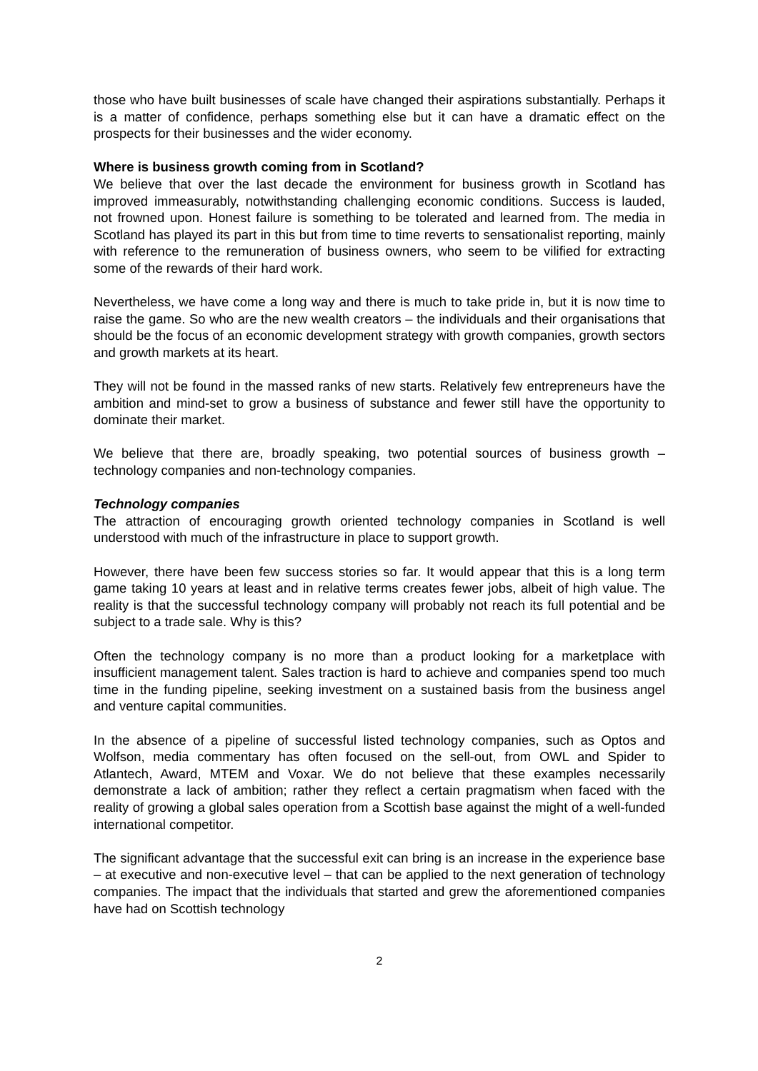those who have built businesses of scale have changed their aspirations substantially. Perhaps it is a matter of confidence, perhaps something else but it can have a dramatic effect on the prospects for their businesses and the wider economy.
Where is business growth coming from in Scotland?
We believe that over the last decade the environment for business growth in Scotland has improved immeasurably, notwithstanding challenging economic conditions. Success is lauded, not frowned upon. Honest failure is something to be tolerated and learned from. The media in Scotland has played its part in this but from time to time reverts to sensationalist reporting, mainly with reference to the remuneration of business owners, who seem to be vilified for extracting some of the rewards of their hard work.
Nevertheless, we have come a long way and there is much to take pride in, but it is now time to raise the game. So who are the new wealth creators – the individuals and their organisations that should be the focus of an economic development strategy with growth companies, growth sectors and growth markets at its heart.
They will not be found in the massed ranks of new starts. Relatively few entrepreneurs have the ambition and mind-set to grow a business of substance and fewer still have the opportunity to dominate their market.
We believe that there are, broadly speaking, two potential sources of business growth – technology companies and non-technology companies.
Technology companies
The attraction of encouraging growth oriented technology companies in Scotland is well understood with much of the infrastructure in place to support growth.
However, there have been few success stories so far. It would appear that this is a long term game taking 10 years at least and in relative terms creates fewer jobs, albeit of high value. The reality is that the successful technology company will probably not reach its full potential and be subject to a trade sale. Why is this?
Often the technology company is no more than a product looking for a marketplace with insufficient management talent. Sales traction is hard to achieve and companies spend too much time in the funding pipeline, seeking investment on a sustained basis from the business angel and venture capital communities.
In the absence of a pipeline of successful listed technology companies, such as Optos and Wolfson, media commentary has often focused on the sell-out, from OWL and Spider to Atlantech, Award, MTEM and Voxar. We do not believe that these examples necessarily demonstrate a lack of ambition; rather they reflect a certain pragmatism when faced with the reality of growing a global sales operation from a Scottish base against the might of a well-funded international competitor.
The significant advantage that the successful exit can bring is an increase in the experience base – at executive and non-executive level – that can be applied to the next generation of technology companies. The impact that the individuals that started and grew the aforementioned companies have had on Scottish technology
2